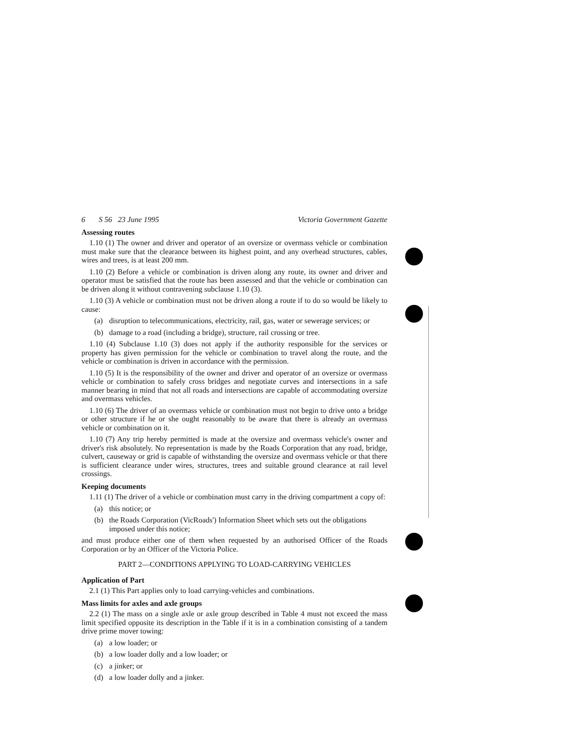6 S 56 23 June 1995 Victoria Government Gazette
Assessing routes
1.10 (1) The owner and driver and operator of an oversize or overmass vehicle or combination must make sure that the clearance between its highest point, and any overhead structures, cables, wires and trees, is at least 200 mm.
1.10 (2) Before a vehicle or combination is driven along any route, its owner and driver and operator must be satisfied that the route has been assessed and that the vehicle or combination can be driven along it without contravening subclause 1.10 (3).
1.10 (3) A vehicle or combination must not be driven along a route if to do so would be likely to cause:
(a) disruption to telecommunications, electricity, rail, gas, water or sewerage services; or
(b) damage to a road (including a bridge), structure, rail crossing or tree.
1.10 (4) Subclause 1.10 (3) does not apply if the authority responsible for the services or property has given permission for the vehicle or combination to travel along the route, and the vehicle or combination is driven in accordance with the permission.
1.10 (5) It is the responsibility of the owner and driver and operator of an oversize or overmass vehicle or combination to safely cross bridges and negotiate curves and intersections in a safe manner bearing in mind that not all roads and intersections are capable of accommodating oversize and overmass vehicles.
1.10 (6) The driver of an overmass vehicle or combination must not begin to drive onto a bridge or other structure if he or she ought reasonably to be aware that there is already an overmass vehicle or combination on it.
1.10 (7) Any trip hereby permitted is made at the oversize and overmass vehicle's owner and driver's risk absolutely. No representation is made by the Roads Corporation that any road, bridge, culvert, causeway or grid is capable of withstanding the oversize and overmass vehicle or that there is sufficient clearance under wires, structures, trees and suitable ground clearance at rail level crossings.
Keeping documents
1.11 (1) The driver of a vehicle or combination must carry in the driving compartment a copy of:
(a) this notice; or
(b) the Roads Corporation (VicRoads') Information Sheet which sets out the obligations imposed under this notice;
and must produce either one of them when requested by an authorised Officer of the Roads Corporation or by an Officer of the Victoria Police.
PART 2—CONDITIONS APPLYING TO LOAD-CARRYING VEHICLES
Application of Part
2.1 (1) This Part applies only to load carrying-vehicles and combinations.
Mass limits for axles and axle groups
2.2 (1) The mass on a single axle or axle group described in Table 4 must not exceed the mass limit specified opposite its description in the Table if it is in a combination consisting of a tandem drive prime mover towing:
(a) a low loader; or
(b) a low loader dolly and a low loader; or
(c) a jinker; or
(d) a low loader dolly and a jinker.